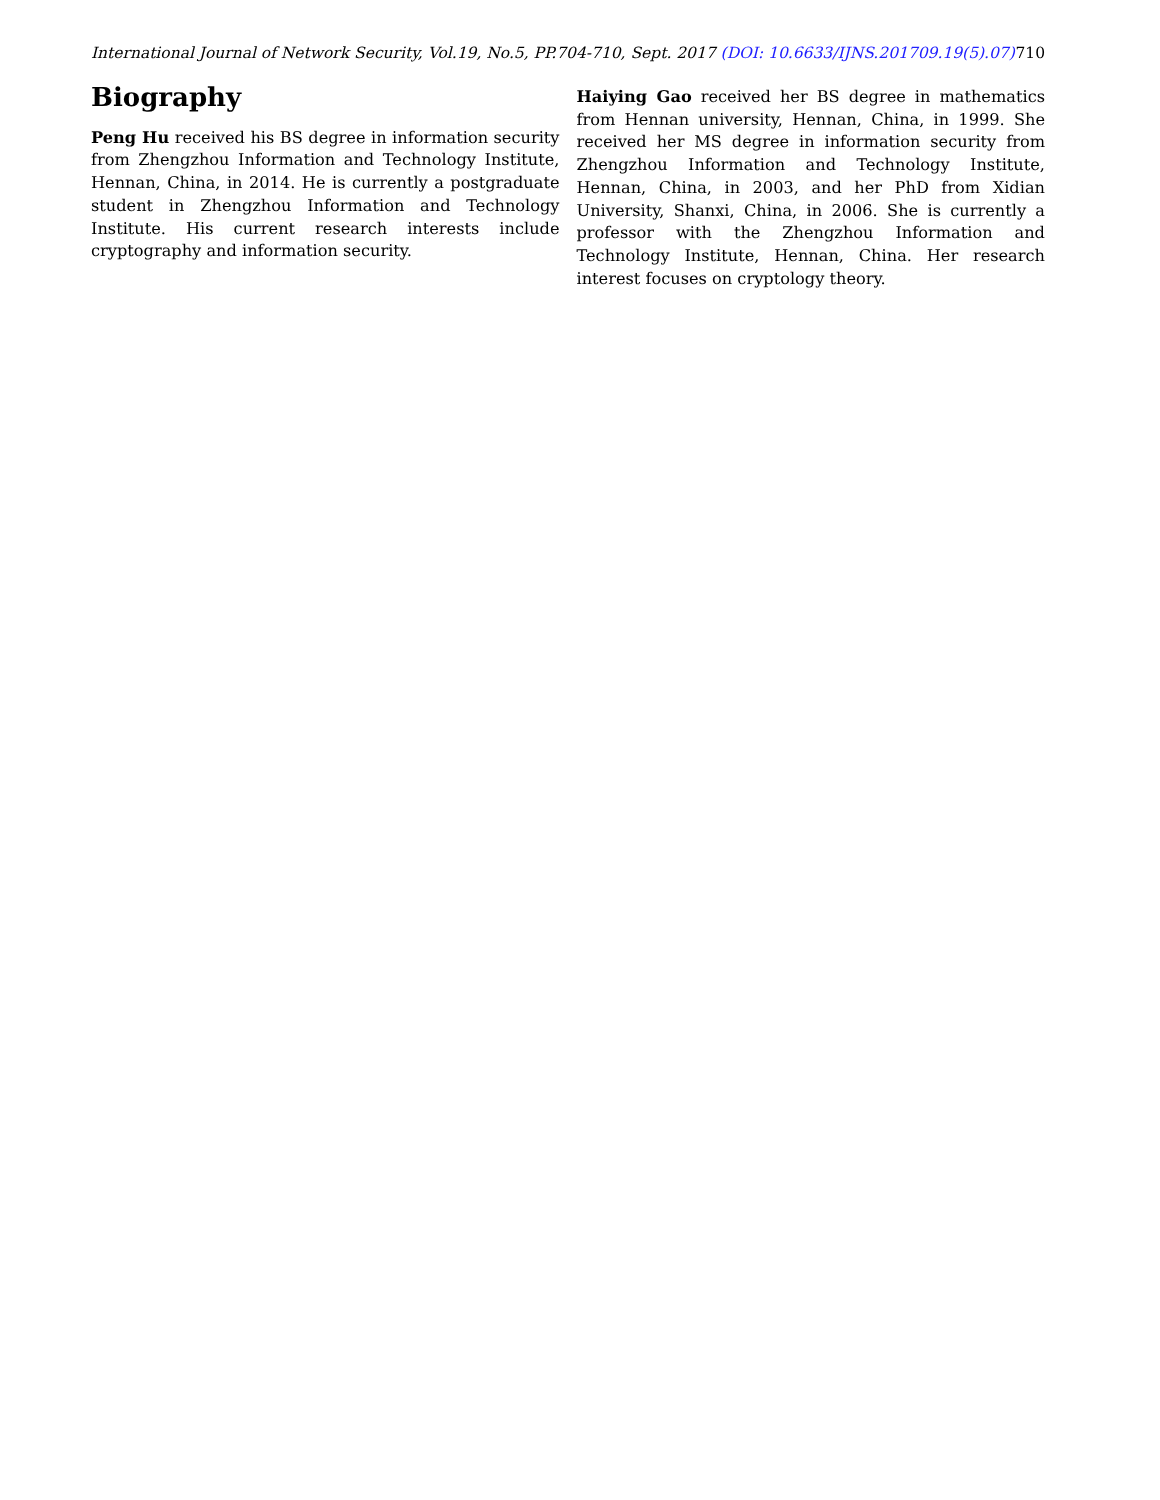International Journal of Network Security, Vol.19, No.5, PP.704-710, Sept. 2017 (DOI: 10.6633/IJNS.201709.19(5).07) 710
Biography
Peng Hu received his BS degree in information security from Zhengzhou Information and Technology Institute, Hennan, China, in 2014. He is currently a postgraduate student in Zhengzhou Information and Technology Institute. His current research interests include cryptography and information security.
Haiying Gao received her BS degree in mathematics from Hennan university, Hennan, China, in 1999. She received her MS degree in information security from Zhengzhou Information and Technology Institute, Hennan, China, in 2003, and her PhD from Xidian University, Shanxi, China, in 2006. She is currently a professor with the Zhengzhou Information and Technology Institute, Hennan, China. Her research interest focuses on cryptology theory.